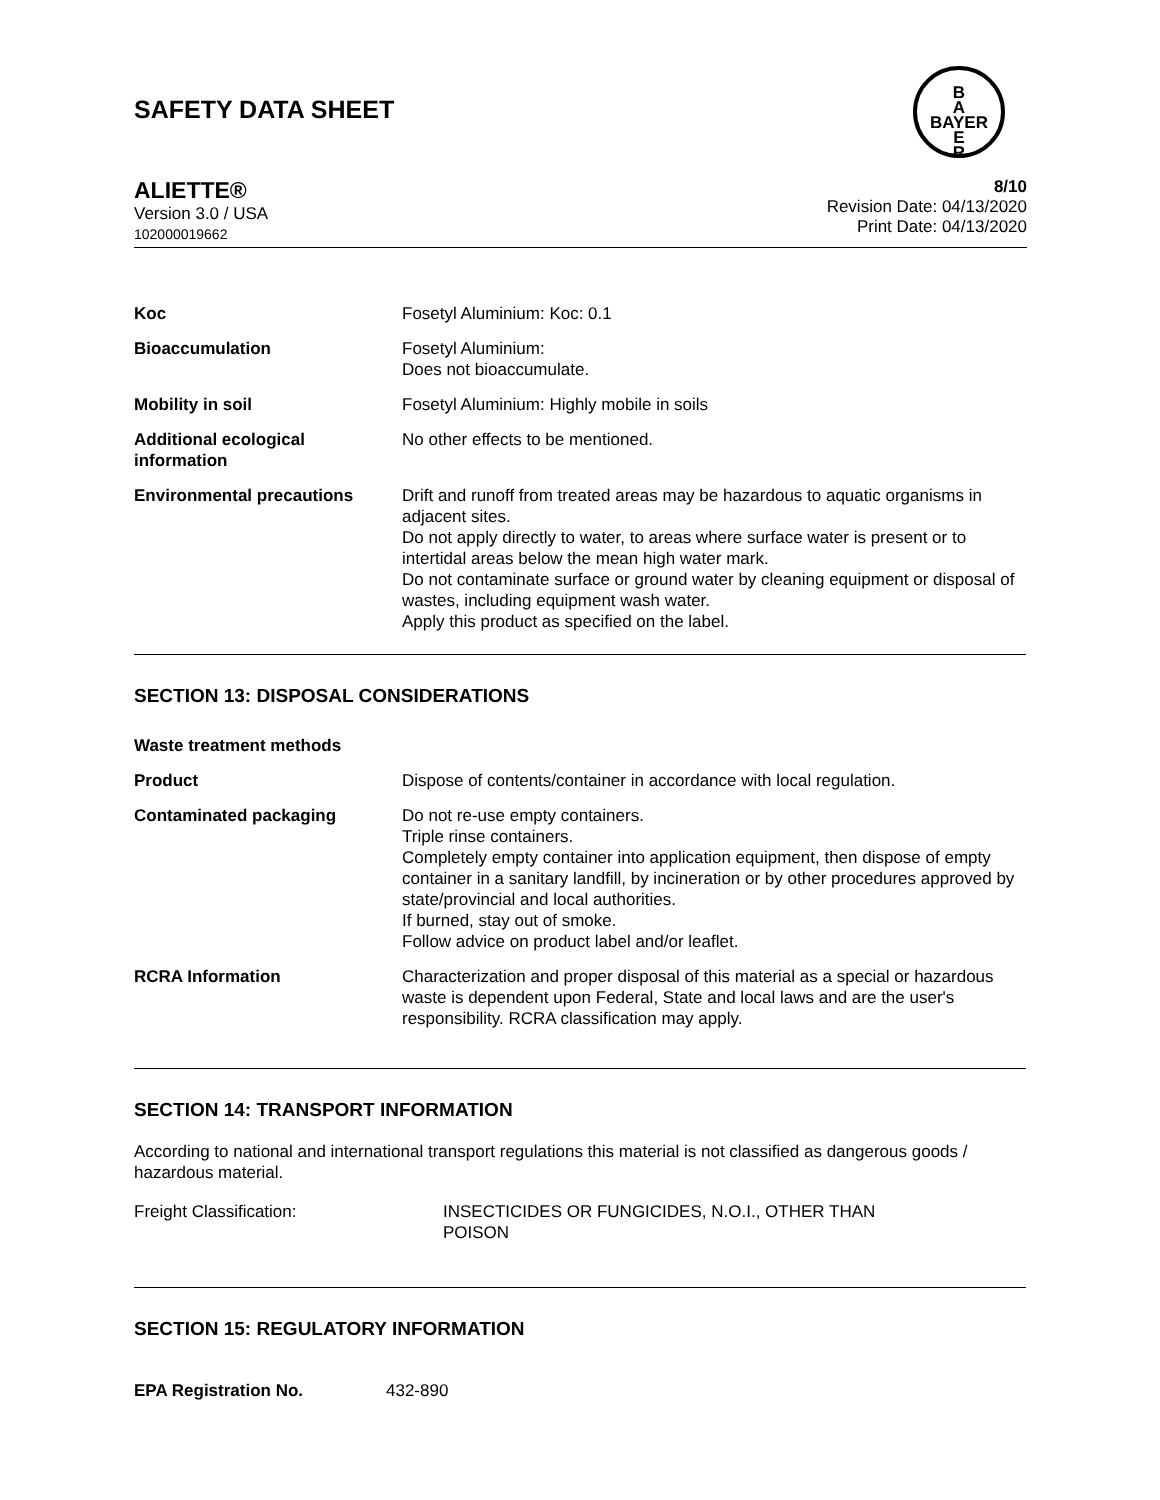SAFETY DATA SHEET
B
A
BAYER
E
R
ALIETTE®
Version 3.0 / USA
102000019662
8/10
Revision Date: 04/13/2020
Print Date: 04/13/2020
| Koc | Fosetyl Aluminium: Koc: 0.1 |
| Bioaccumulation | Fosetyl Aluminium: Does not bioaccumulate. |
| Mobility in soil | Fosetyl Aluminium: Highly mobile in soils |
| Additional ecological information | No other effects to be mentioned. |
| Environmental precautions | Drift and runoff from treated areas may be hazardous to aquatic organisms in adjacent sites. Do not apply directly to water, to areas where surface water is present or to intertidal areas below the mean high water mark. Do not contaminate surface or ground water by cleaning equipment or disposal of wastes, including equipment wash water. Apply this product as specified on the label. |
SECTION 13: DISPOSAL CONSIDERATIONS
| Waste treatment methods | |
| Product | Dispose of contents/container in accordance with local regulation. |
| Contaminated packaging | Do not re-use empty containers. Triple rinse containers. Completely empty container into application equipment, then dispose of empty container in a sanitary landfill, by incineration or by other procedures approved by state/provincial and local authorities. If burned, stay out of smoke. Follow advice on product label and/or leaflet. |
| RCRA Information | Characterization and proper disposal of this material as a special or hazardous waste is dependent upon Federal, State and local laws and are the user's responsibility. RCRA classification may apply. |
SECTION 14: TRANSPORT INFORMATION
According to national and international transport regulations this material is not classified as dangerous goods / hazardous material.
| Freight Classification: | INSECTICIDES OR FUNGICIDES, N.O.I., OTHER THAN POISON |
SECTION 15: REGULATORY INFORMATION
| EPA Registration No. | 432-890 |